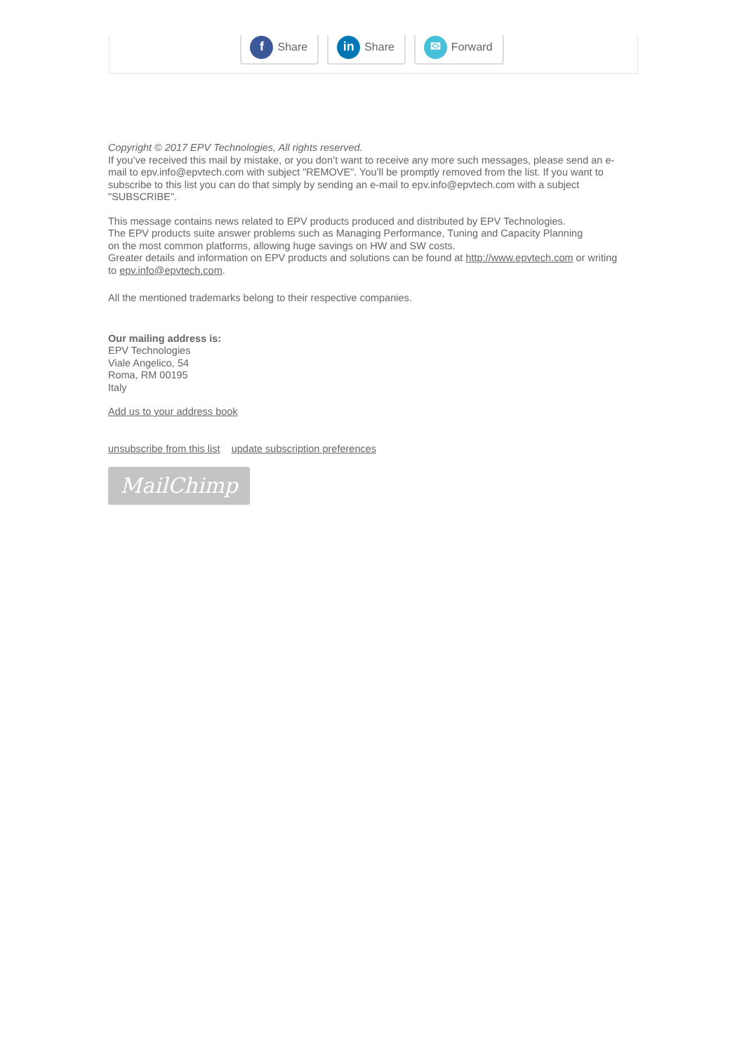f Share
in Share
✉ Forward
Copyright © 2017 EPV Technologies, All rights reserved.
If you’ve received this mail by mistake, or you don’t want to receive any more such messages, please send an e-mail to epv.info@epvtech.com with subject "REMOVE". You’ll be promptly removed from the list. If you want to subscribe to this list you can do that simply by sending an e-mail to epv.info@epvtech.com with a subject "SUBSCRIBE".
This message contains news related to EPV products produced and distributed by EPV Technologies.
The EPV products suite answer problems such as Managing Performance, Tuning and Capacity Planning
on the most common platforms, allowing huge savings on HW and SW costs.
Greater details and information on EPV products and solutions can be found at http://www.epvtech.com or writing to epv.info@epvtech.com.
All the mentioned trademarks belong to their respective companies.
Our mailing address is:
EPV Technologies
Viale Angelico, 54
Roma, RM 00195
Italy
Add us to your address book
unsubscribe from this list update subscription preferences
MailChimp